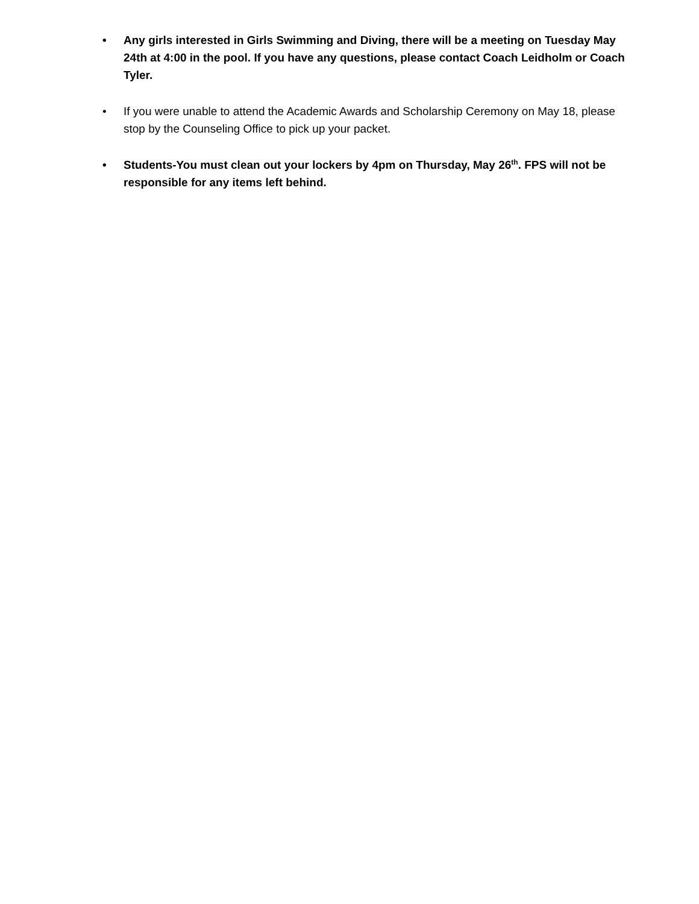• Any girls interested in Girls Swimming and Diving, there will be a meeting on Tuesday May 24th at 4:00 in the pool. If you have any questions, please contact Coach Leidholm or Coach Tyler.
• If you were unable to attend the Academic Awards and Scholarship Ceremony on May 18, please stop by the Counseling Office to pick up your packet.
• Students-You must clean out your lockers by 4pm on Thursday, May 26<sup>th</sup>. FPS will not be responsible for any items left behind.